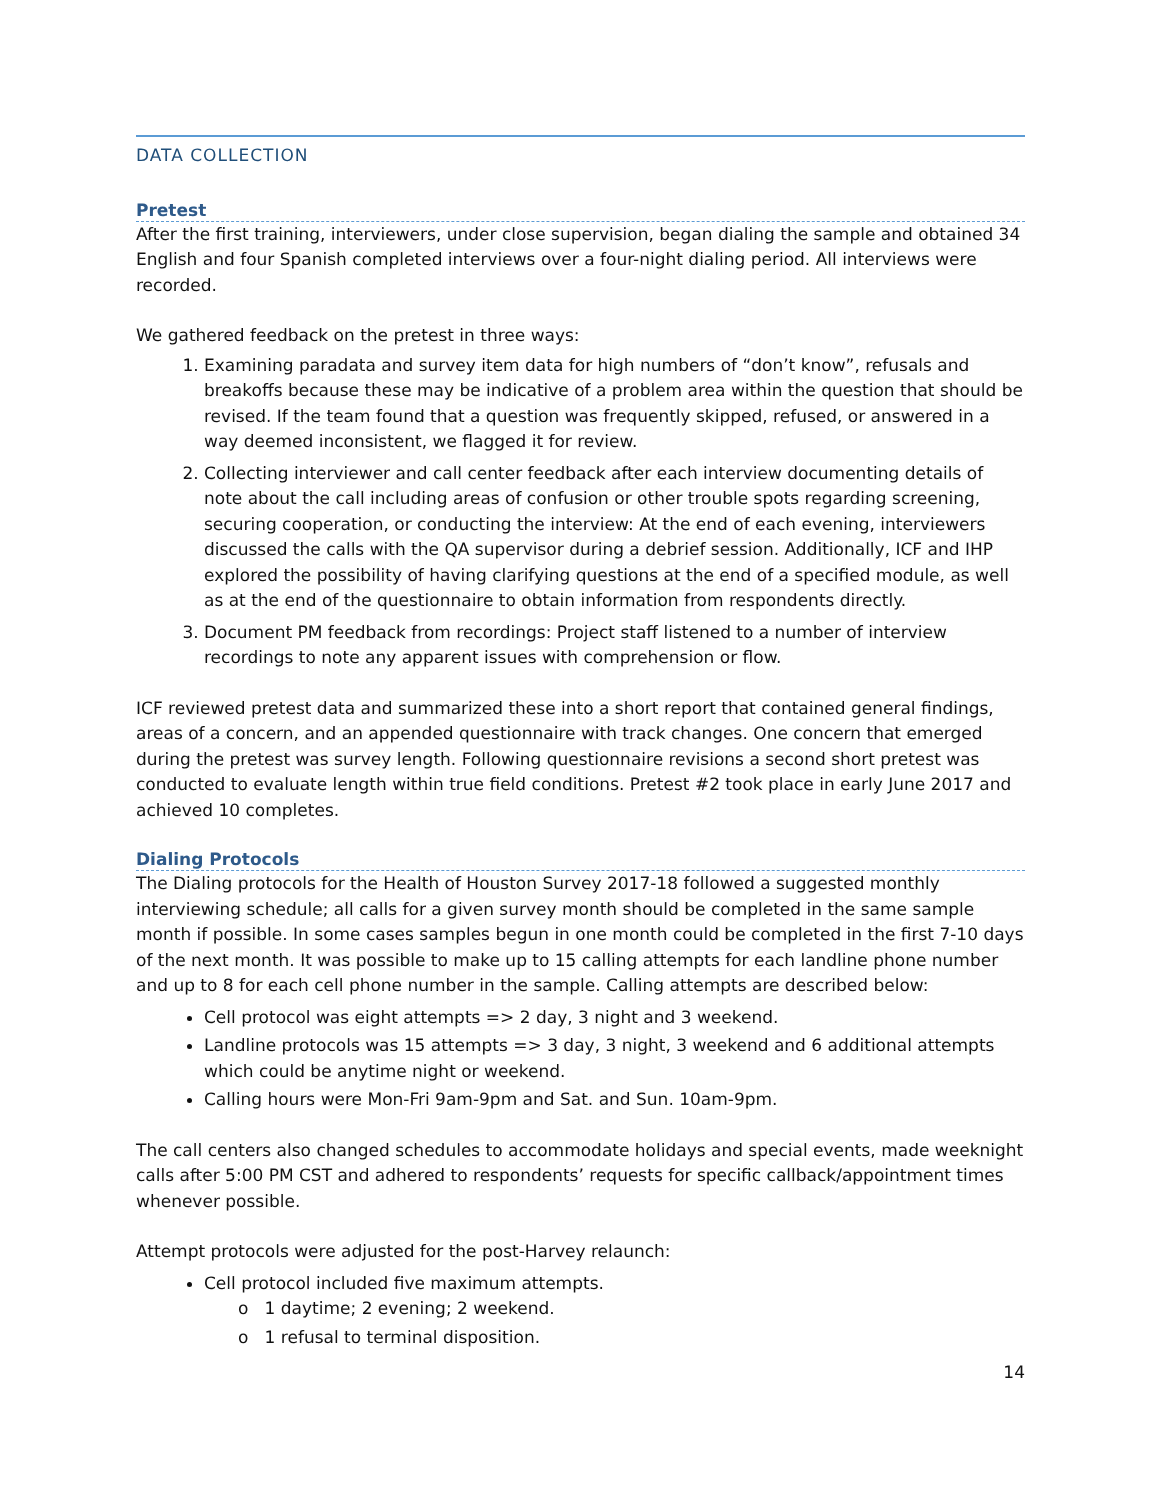DATA COLLECTION
Pretest
After the first training, interviewers, under close supervision, began dialing the sample and obtained 34 English and four Spanish completed interviews over a four-night dialing period. All interviews were recorded.
We gathered feedback on the pretest in three ways:
1. Examining paradata and survey item data for high numbers of “don’t know”, refusals and breakoffs because these may be indicative of a problem area within the question that should be revised. If the team found that a question was frequently skipped, refused, or answered in a way deemed inconsistent, we flagged it for review.
2. Collecting interviewer and call center feedback after each interview documenting details of note about the call including areas of confusion or other trouble spots regarding screening, securing cooperation, or conducting the interview: At the end of each evening, interviewers discussed the calls with the QA supervisor during a debrief session. Additionally, ICF and IHP explored the possibility of having clarifying questions at the end of a specified module, as well as at the end of the questionnaire to obtain information from respondents directly.
3. Document PM feedback from recordings: Project staff listened to a number of interview recordings to note any apparent issues with comprehension or flow.
ICF reviewed pretest data and summarized these into a short report that contained general findings, areas of a concern, and an appended questionnaire with track changes. One concern that emerged during the pretest was survey length. Following questionnaire revisions a second short pretest was conducted to evaluate length within true field conditions. Pretest #2 took place in early June 2017 and achieved 10 completes.
Dialing Protocols
The Dialing protocols for the Health of Houston Survey 2017-18 followed a suggested monthly interviewing schedule; all calls for a given survey month should be completed in the same sample month if possible. In some cases samples begun in one month could be completed in the first 7-10 days of the next month. It was possible to make up to 15 calling attempts for each landline phone number and up to 8 for each cell phone number in the sample. Calling attempts are described below:
Cell protocol was eight attempts => 2 day, 3 night and 3 weekend.
Landline protocols was 15 attempts => 3 day, 3 night, 3 weekend and 6 additional attempts which could be anytime night or weekend.
Calling hours were Mon-Fri 9am-9pm and Sat. and Sun. 10am-9pm.
The call centers also changed schedules to accommodate holidays and special events, made weeknight calls after 5:00 PM CST and adhered to respondents’ requests for specific callback/appointment times whenever possible.
Attempt protocols were adjusted for the post-Harvey relaunch:
Cell protocol included five maximum attempts.
o 1 daytime; 2 evening; 2 weekend.
o 1 refusal to terminal disposition.
14